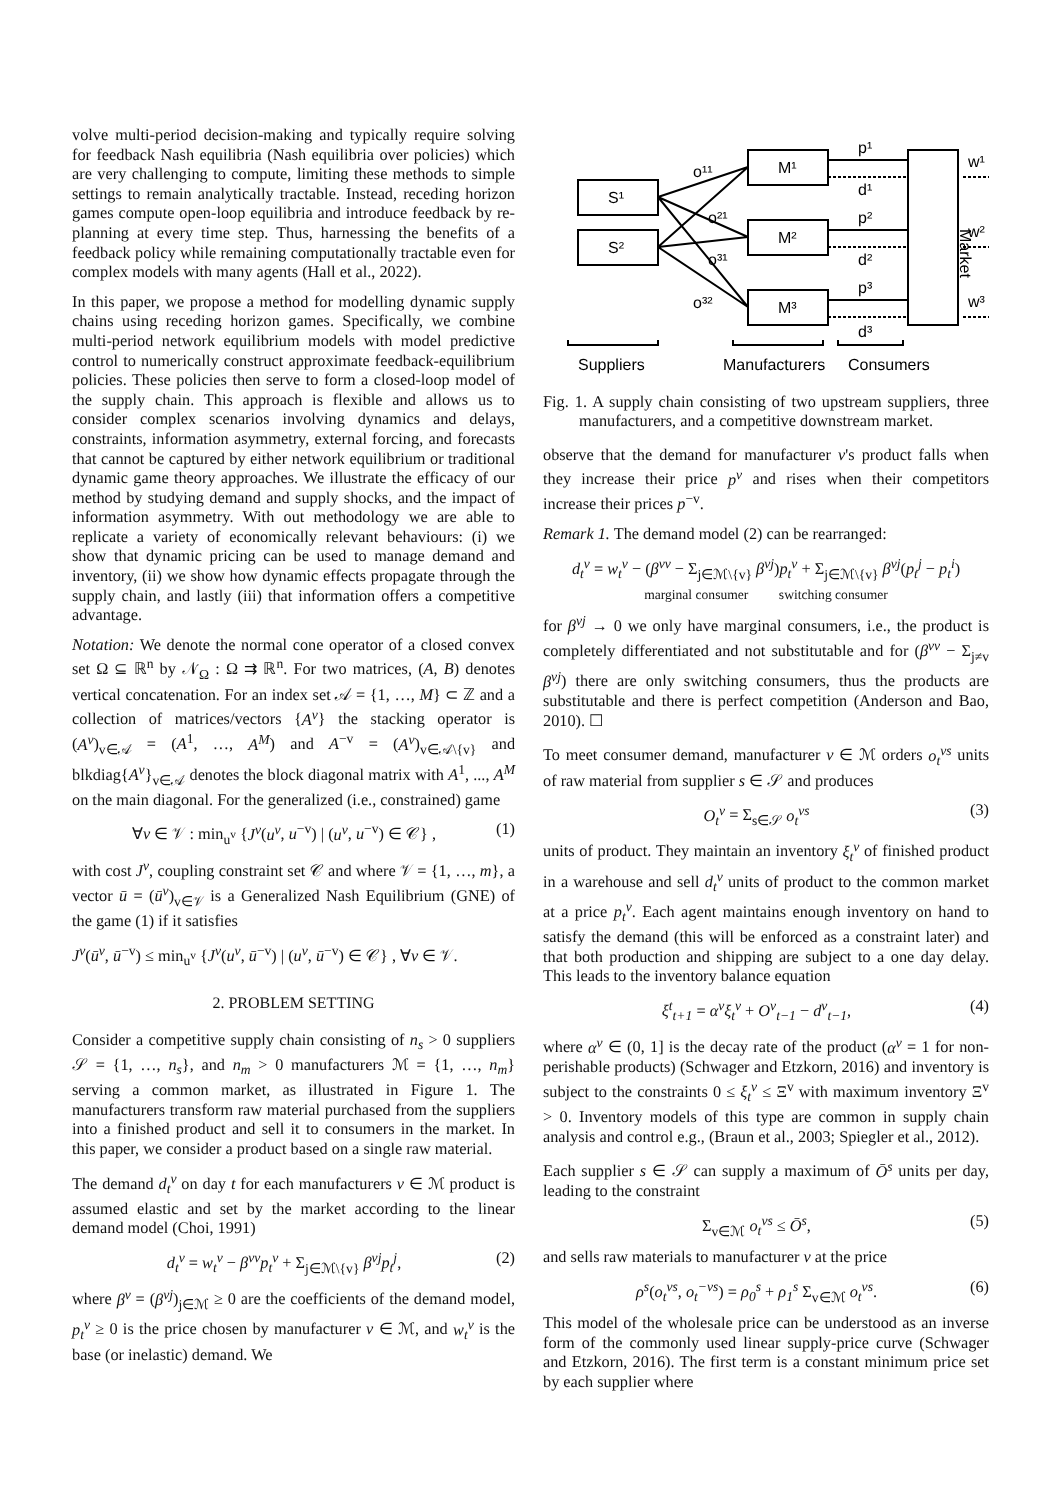volve multi-period decision-making and typically require solving for feedback Nash equilibria (Nash equilibria over policies) which are very challenging to compute, limiting these methods to simple settings to remain analytically tractable. Instead, receding horizon games compute open-loop equilibria and introduce feedback by re-planning at every time step. Thus, harnessing the benefits of a feedback policy while remaining computationally tractable even for complex models with many agents (Hall et al., 2022).
In this paper, we propose a method for modelling dynamic supply chains using receding horizon games. Specifically, we combine multi-period network equilibrium models with model predictive control to numerically construct approximate feedback-equilibrium policies. These policies then serve to form a closed-loop model of the supply chain. This approach is flexible and allows us to consider complex scenarios involving dynamics and delays, constraints, information asymmetry, external forcing, and forecasts that cannot be captured by either network equilibrium or traditional dynamic game theory approaches. We illustrate the efficacy of our method by studying demand and supply shocks, and the impact of information asymmetry. With out methodology we are able to replicate a variety of economically relevant behaviours: (i) we show that dynamic pricing can be used to manage demand and inventory, (ii) we show how dynamic effects propagate through the supply chain, and lastly (iii) that information offers a competitive advantage.
Notation: We denote the normal cone operator of a closed convex set Ω ⊆ ℝ<sup>n</sup> by 𝒩<sub>Ω</sub> : Ω ⇉ ℝ<sup>n</sup>. For two matrices, (A, B) denotes vertical concatenation. For an index set 𝒜 = {1, …, M} ⊂ ℤ and a collection of matrices/vectors {A<sup>v</sup>} the stacking operator is (A<sup>v</sup>)<sub>v∈𝒜</sub> = (A<sup>1</sup>, …, A<sup>M</sup>) and A<sup>−v</sup> = (A<sup>v</sup>)<sub>v∈𝒜\{v}</sub> and blkdiag{A<sup>v</sup>}<sub>v∈𝒜</sub> denotes the block diagonal matrix with A<sup>1</sup>, ..., A<sup>M</sup> on the main diagonal. For the generalized (i.e., constrained) game
∀v ∈ 𝒱 : min<sub>u<sup>v</sup></sub> {J<sup>v</sup>(u<sup>v</sup>, u<sup>−v</sup>) | (u<sup>v</sup>, u<sup>−v</sup>) ∈ 𝒞} , (1)
with cost J<sup>v</sup>, coupling constraint set 𝒞 and where 𝒱 = {1, …, m}, a vector ū = (ū<sup>v</sup>)<sub>v∈𝒱</sub> is a Generalized Nash Equilibrium (GNE) of the game (1) if it satisfies
J<sup>v</sup>(ū<sup>v</sup>, ū<sup>−v</sup>) ≤ min<sub>u<sup>v</sup></sub> {J<sup>v</sup>(u<sup>v</sup>, ū<sup>−v</sup>) | (u<sup>v</sup>, ū<sup>−v</sup>) ∈ 𝒞} , ∀v ∈ 𝒱.
2. PROBLEM SETTING
Consider a competitive supply chain consisting of n<sub>s</sub> > 0 suppliers 𝒮 = {1, …, n<sub>s</sub>}, and n<sub>m</sub> > 0 manufacturers ℳ = {1, …, n<sub>m</sub>} serving a common market, as illustrated in Figure 1. The manufacturers transform raw material purchased from the suppliers into a finished product and sell it to consumers in the market. In this paper, we consider a product based on a single raw material.
The demand d<sub>t</sub><sup>v</sup> on day t for each manufacturers v ∈ ℳ product is assumed elastic and set by the market according to the linear demand model (Choi, 1991)
d<sub>t</sub><sup>v</sup> = w<sub>t</sub><sup>v</sup> − β<sup>vv</sup>p<sub>t</sub><sup>v</sup> + Σ<sub>j∈ℳ\{v}</sub> β<sup>vj</sup>p<sub>t</sub><sup>j</sup>, (2)
where β<sup>v</sup> = (β<sup>vj</sup>)<sub>j∈ℳ</sub> ≥ 0 are the coefficients of the demand model, p<sub>t</sub><sup>v</sup> ≥ 0 is the price chosen by manufacturer v ∈ ℳ, and w<sub>t</sub><sup>v</sup> is the base (or inelastic) demand. We
S¹
S²
M¹
M²
M³
Market
o¹¹
o²¹
o³¹
o³²
p¹
d¹
p²
d²
p³
d³
w¹
w²
w³
Suppliers
Manufacturers
Consumers
Fig. 1. A supply chain consisting of two upstream suppliers, three manufacturers, and a competitive downstream market.
observe that the demand for manufacturer v's product falls when they increase their price p<sup>v</sup> and rises when their competitors increase their prices p<sup>−v</sup>.
Remark 1. The demand model (2) can be rearranged:
d<sub>t</sub><sup>v</sup> = w<sub>t</sub><sup>v</sup> − (β<sup>vv</sup> − Σ<sub>j∈ℳ\{v}</sub> β<sup>vj</sup>)p<sub>t</sub><sup>v</sup> + Σ<sub>j∈ℳ\{v}</sub> β<sup>vj</sup>(p<sub>t</sub><sup>j</sup> − p<sub>t</sub><sup>i</sup>)
marginal consumer switching consumer
for β<sup>vj</sup> → 0 we only have marginal consumers, i.e., the product is completely differentiated and not substitutable and for (β<sup>vv</sup> − Σ<sub>j≠v</sub> β<sup>vj</sup>) there are only switching consumers, thus the products are substitutable and there is perfect competition (Anderson and Bao, 2010). ☐
To meet consumer demand, manufacturer v ∈ ℳ orders o<sub>t</sub><sup>vs</sup> units of raw material from supplier s ∈ 𝒮 and produces
O<sub>t</sub><sup>v</sup> = Σ<sub>s∈𝒮</sub> o<sub>t</sub><sup>vs</sup> (3)
units of product. They maintain an inventory ξ<sub>t</sub><sup>v</sup> of finished product in a warehouse and sell d<sub>t</sub><sup>v</sup> units of product to the common market at a price p<sub>t</sub><sup>v</sup>. Each agent maintains enough inventory on hand to satisfy the demand (this will be enforced as a constraint later) and that both production and shipping are subject to a one day delay. This leads to the inventory balance equation
ξ<sup>t</sup><sub>t+1</sub> = α<sup>v</sup>ξ<sub>t</sub><sup>v</sup> + O<sup>v</sup><sub>t−1</sub> − d<sup>v</sup><sub>t−1</sub>, (4)
where α<sup>v</sup> ∈ (0, 1] is the decay rate of the product (α<sup>v</sup> = 1 for non-perishable products) (Schwager and Etzkorn, 2016) and inventory is subject to the constraints 0 ≤ ξ<sub>t</sub><sup>v</sup> ≤ Ξ<sup>v</sup> with maximum inventory Ξ<sup>v</sup> > 0. Inventory models of this type are common in supply chain analysis and control e.g., (Braun et al., 2003; Spiegler et al., 2012).
Each supplier s ∈ 𝒮 can supply a maximum of Ō<sup>s</sup> units per day, leading to the constraint
Σ<sub>v∈ℳ</sub> o<sub>t</sub><sup>vs</sup> ≤ Ō<sup>s</sup>, (5)
and sells raw materials to manufacturer v at the price
ρ<sup>s</sup>(o<sub>t</sub><sup>vs</sup>, o<sub>t</sub><sup>−vs</sup>) = ρ<sub>0</sub><sup>s</sup> + ρ<sub>1</sub><sup>s</sup> Σ<sub>v∈ℳ</sub> o<sub>t</sub><sup>vs</sup>. (6)
This model of the wholesale price can be understood as an inverse form of the commonly used linear supply-price curve (Schwager and Etzkorn, 2016). The first term is a constant minimum price set by each supplier where